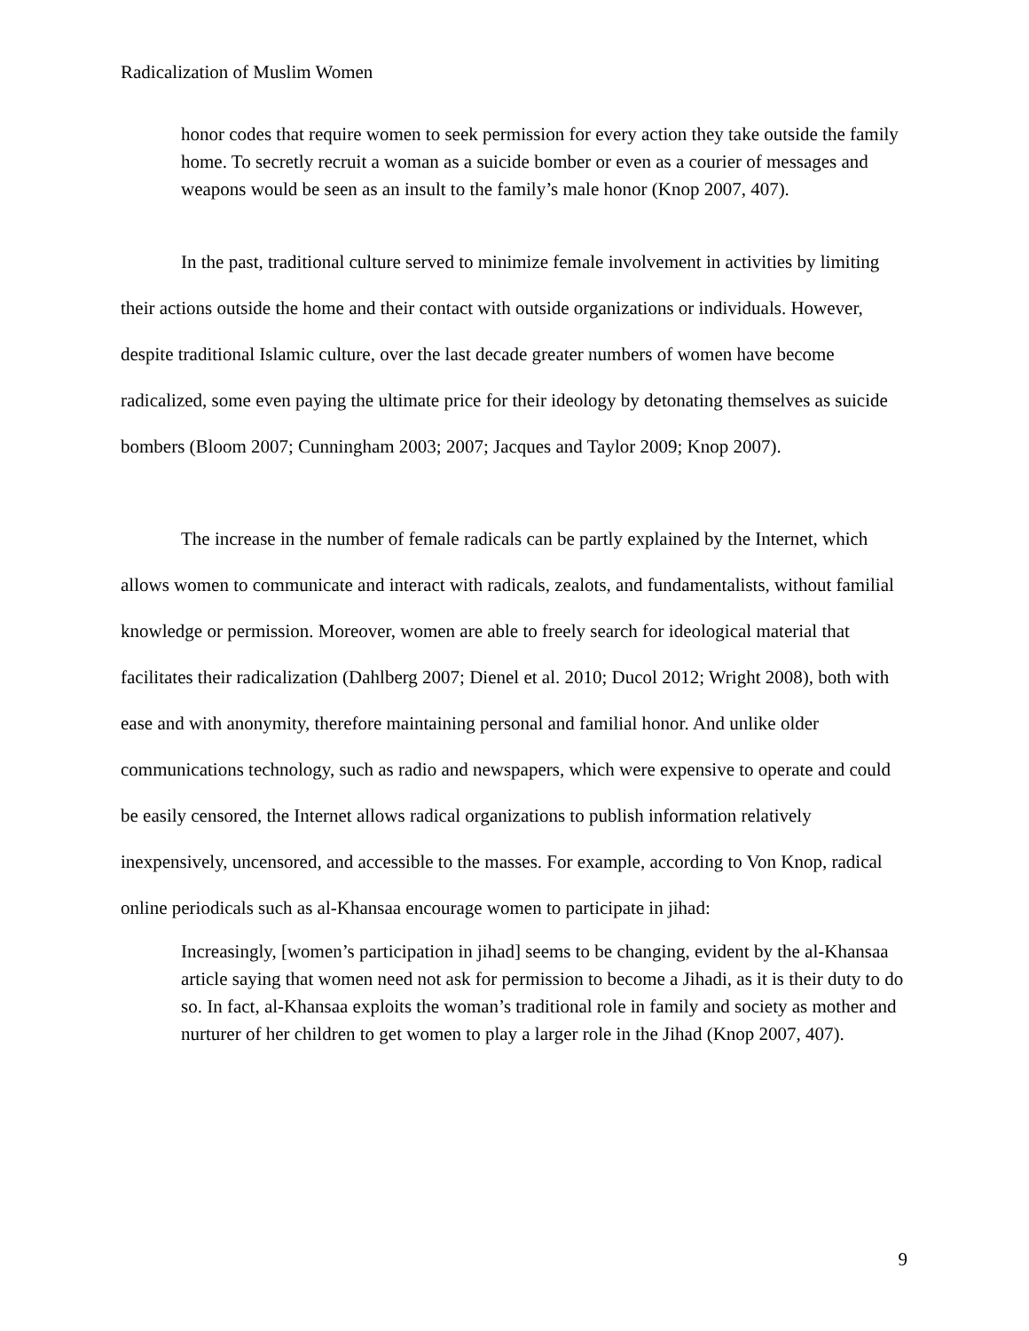Radicalization of Muslim Women
honor codes that require women to seek permission for every action they take outside the family home. To secretly recruit a woman as a suicide bomber or even as a courier of messages and weapons would be seen as an insult to the family’s male honor (Knop 2007, 407).
In the past, traditional culture served to minimize female involvement in activities by limiting their actions outside the home and their contact with outside organizations or individuals. However, despite traditional Islamic culture, over the last decade greater numbers of women have become radicalized, some even paying the ultimate price for their ideology by detonating themselves as suicide bombers (Bloom 2007; Cunningham 2003; 2007; Jacques and Taylor 2009; Knop 2007).
The increase in the number of female radicals can be partly explained by the Internet, which allows women to communicate and interact with radicals, zealots, and fundamentalists, without familial knowledge or permission. Moreover, women are able to freely search for ideological material that facilitates their radicalization (Dahlberg 2007; Dienel et al. 2010; Ducol 2012; Wright 2008), both with ease and with anonymity, therefore maintaining personal and familial honor. And unlike older communications technology, such as radio and newspapers, which were expensive to operate and could be easily censored, the Internet allows radical organizations to publish information relatively inexpensively, uncensored, and accessible to the masses. For example, according to Von Knop, radical online periodicals such as al-Khansaa encourage women to participate in jihad:
Increasingly, [women’s participation in jihad] seems to be changing, evident by the al-Khansaa article saying that women need not ask for permission to become a Jihadi, as it is their duty to do so. In fact, al-Khansaa exploits the woman’s traditional role in family and society as mother and nurturer of her children to get women to play a larger role in the Jihad (Knop 2007, 407).
9